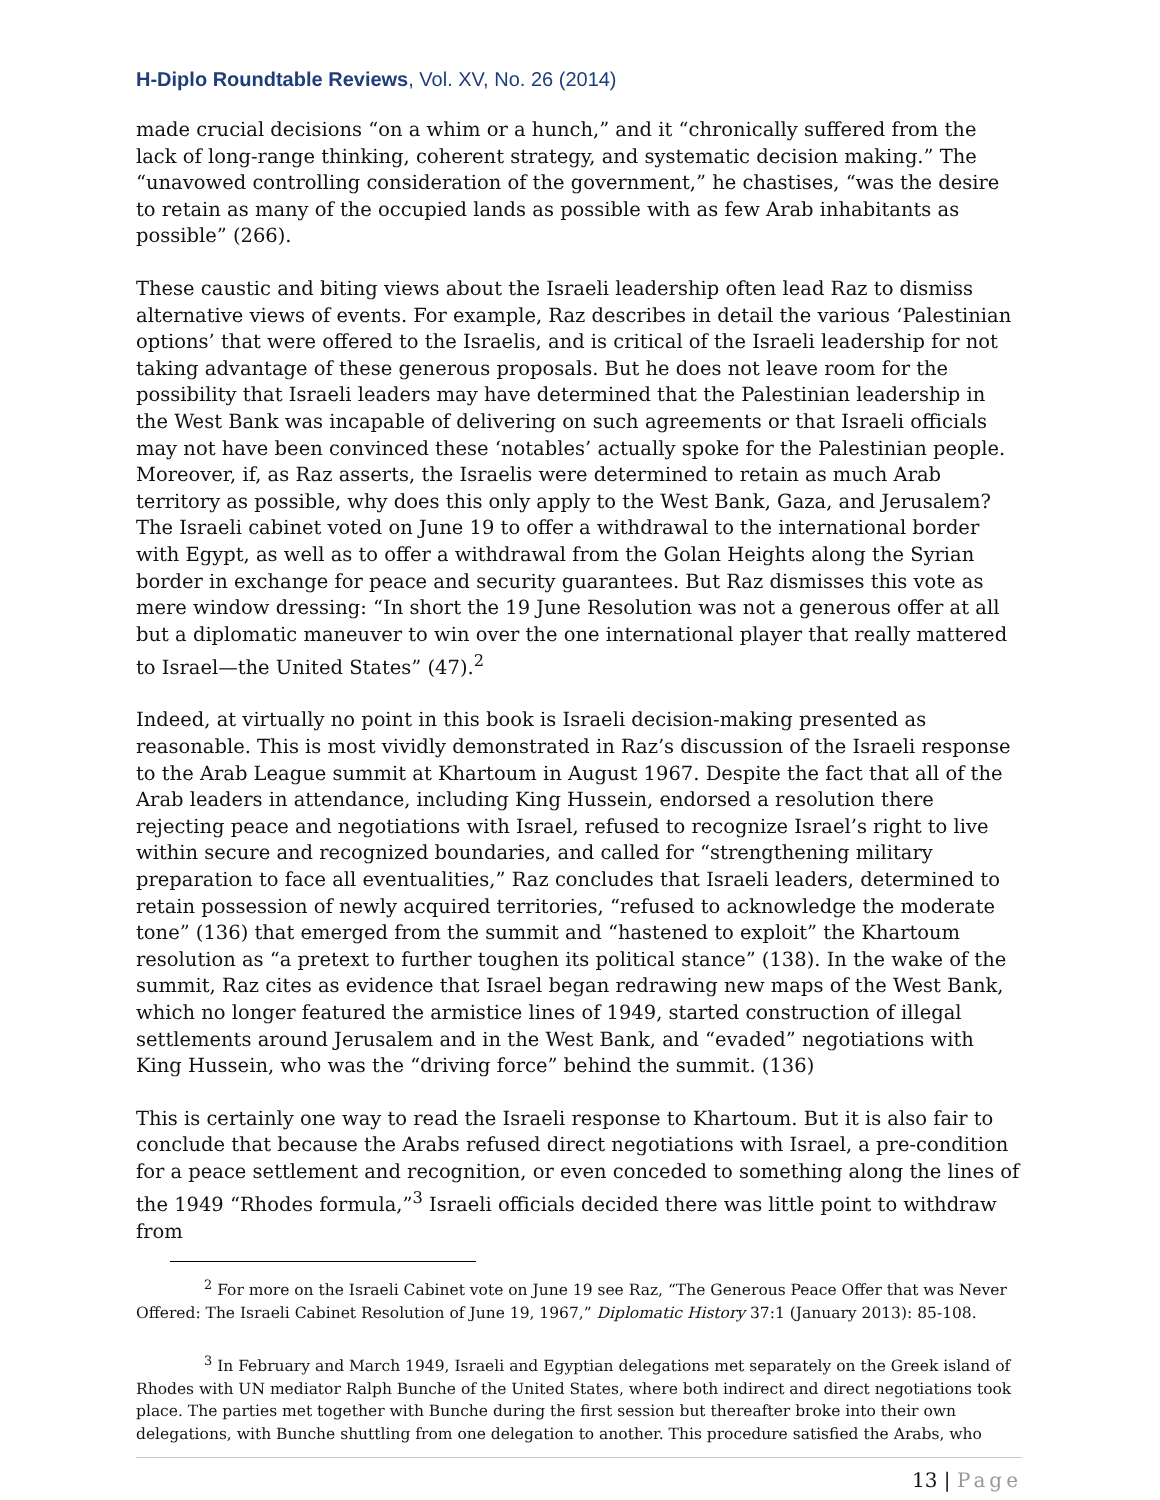H-Diplo Roundtable Reviews, Vol. XV, No. 26 (2014)
made crucial decisions “on a whim or a hunch,” and it “chronically suffered from the lack of long-range thinking, coherent strategy, and systematic decision making.” The “unavowed controlling consideration of the government,” he chastises, “was the desire to retain as many of the occupied lands as possible with as few Arab inhabitants as possible” (266).
These caustic and biting views about the Israeli leadership often lead Raz to dismiss alternative views of events. For example, Raz describes in detail the various ‘Palestinian options’ that were offered to the Israelis, and is critical of the Israeli leadership for not taking advantage of these generous proposals. But he does not leave room for the possibility that Israeli leaders may have determined that the Palestinian leadership in the West Bank was incapable of delivering on such agreements or that Israeli officials may not have been convinced these ‘notables’ actually spoke for the Palestinian people. Moreover, if, as Raz asserts, the Israelis were determined to retain as much Arab territory as possible, why does this only apply to the West Bank, Gaza, and Jerusalem? The Israeli cabinet voted on June 19 to offer a withdrawal to the international border with Egypt, as well as to offer a withdrawal from the Golan Heights along the Syrian border in exchange for peace and security guarantees. But Raz dismisses this vote as mere window dressing: “In short the 19 June Resolution was not a generous offer at all but a diplomatic maneuver to win over the one international player that really mattered to Israel—the United States” (47).<sup>2</sup>
Indeed, at virtually no point in this book is Israeli decision-making presented as reasonable. This is most vividly demonstrated in Raz’s discussion of the Israeli response to the Arab League summit at Khartoum in August 1967. Despite the fact that all of the Arab leaders in attendance, including King Hussein, endorsed a resolution there rejecting peace and negotiations with Israel, refused to recognize Israel’s right to live within secure and recognized boundaries, and called for “strengthening military preparation to face all eventualities,” Raz concludes that Israeli leaders, determined to retain possession of newly acquired territories, “refused to acknowledge the moderate tone” (136) that emerged from the summit and “hastened to exploit” the Khartoum resolution as “a pretext to further toughen its political stance” (138). In the wake of the summit, Raz cites as evidence that Israel began redrawing new maps of the West Bank, which no longer featured the armistice lines of 1949, started construction of illegal settlements around Jerusalem and in the West Bank, and “evaded” negotiations with King Hussein, who was the “driving force” behind the summit. (136)
This is certainly one way to read the Israeli response to Khartoum. But it is also fair to conclude that because the Arabs refused direct negotiations with Israel, a pre-condition for a peace settlement and recognition, or even conceded to something along the lines of the 1949 “Rhodes formula,”<sup>3</sup> Israeli officials decided there was little point to withdraw from
<sup>2</sup> For more on the Israeli Cabinet vote on June 19 see Raz, “The Generous Peace Offer that was Never Offered: The Israeli Cabinet Resolution of June 19, 1967,” Diplomatic History 37:1 (January 2013): 85-108.
<sup>3</sup> In February and March 1949, Israeli and Egyptian delegations met separately on the Greek island of Rhodes with UN mediator Ralph Bunche of the United States, where both indirect and direct negotiations took place. The parties met together with Bunche during the first session but thereafter broke into their own delegations, with Bunche shuttling from one delegation to another. This procedure satisfied the Arabs, who
13 | Page